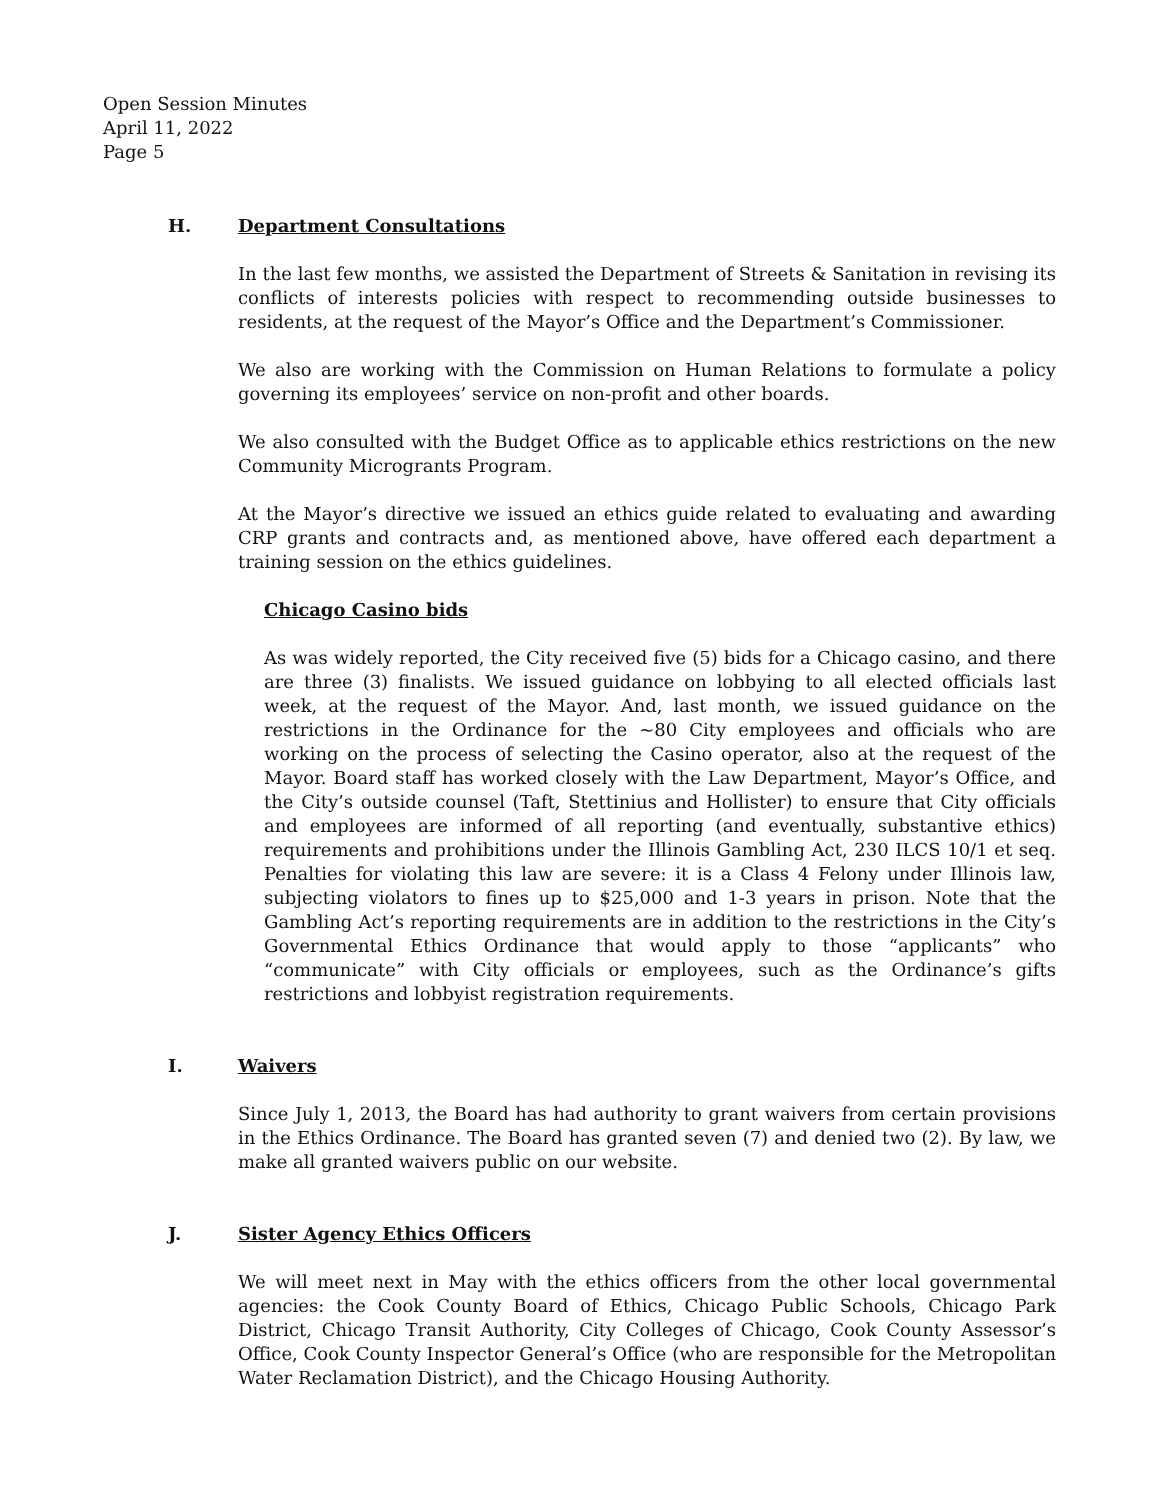Open Session Minutes
April 11, 2022
Page 5
H. Department Consultations
In the last few months, we assisted the Department of Streets & Sanitation in revising its conflicts of interests policies with respect to recommending outside businesses to residents, at the request of the Mayor’s Office and the Department’s Commissioner.
We also are working with the Commission on Human Relations to formulate a policy governing its employees’ service on non-profit and other boards.
We also consulted with the Budget Office as to applicable ethics restrictions on the new Community Microgrants Program.
At the Mayor’s directive we issued an ethics guide related to evaluating and awarding CRP grants and contracts and, as mentioned above, have offered each department a training session on the ethics guidelines.
Chicago Casino bids
As was widely reported, the City received five (5) bids for a Chicago casino, and there are three (3) finalists. We issued guidance on lobbying to all elected officials last week, at the request of the Mayor. And, last month, we issued guidance on the restrictions in the Ordinance for the ~80 City employees and officials who are working on the process of selecting the Casino operator, also at the request of the Mayor. Board staff has worked closely with the Law Department, Mayor’s Office, and the City’s outside counsel (Taft, Stettinius and Hollister) to ensure that City officials and employees are informed of all reporting (and eventually, substantive ethics) requirements and prohibitions under the Illinois Gambling Act, 230 ILCS 10/1 et seq. Penalties for violating this law are severe: it is a Class 4 Felony under Illinois law, subjecting violators to fines up to $25,000 and 1-3 years in prison. Note that the Gambling Act’s reporting requirements are in addition to the restrictions in the City’s Governmental Ethics Ordinance that would apply to those “applicants” who “communicate” with City officials or employees, such as the Ordinance’s gifts restrictions and lobbyist registration requirements.
I. Waivers
Since July 1, 2013, the Board has had authority to grant waivers from certain provisions in the Ethics Ordinance. The Board has granted seven (7) and denied two (2). By law, we make all granted waivers public on our website.
J. Sister Agency Ethics Officers
We will meet next in May with the ethics officers from the other local governmental agencies: the Cook County Board of Ethics, Chicago Public Schools, Chicago Park District, Chicago Transit Authority, City Colleges of Chicago, Cook County Assessor’s Office, Cook County Inspector General’s Office (who are responsible for the Metropolitan Water Reclamation District), and the Chicago Housing Authority.